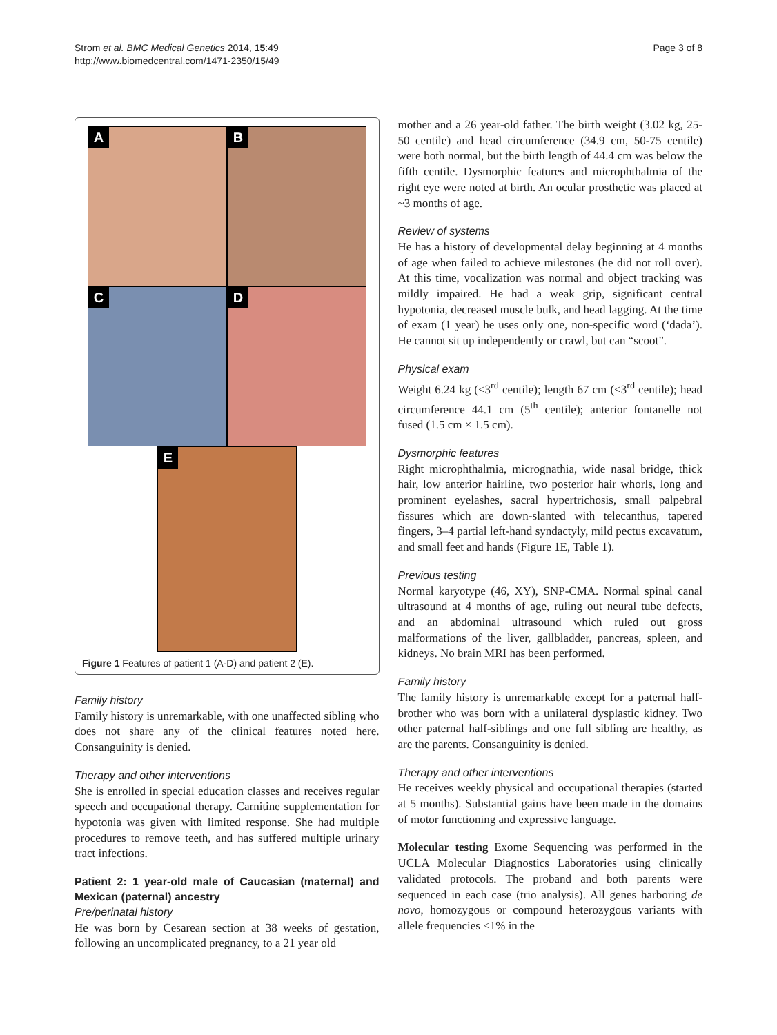Strom et al. BMC Medical Genetics 2014, 15:49
http://www.biomedcentral.com/1471-2350/15/49
Page 3 of 8
A
B
C
D
E
Figure 1 Features of patient 1 (A-D) and patient 2 (E).
Family history
Family history is unremarkable, with one unaffected sibling who does not share any of the clinical features noted here. Consanguinity is denied.
Therapy and other interventions
She is enrolled in special education classes and receives regular speech and occupational therapy. Carnitine supplementation for hypotonia was given with limited response. She had multiple procedures to remove teeth, and has suffered multiple urinary tract infections.
Patient 2: 1 year-old male of Caucasian (maternal) and Mexican (paternal) ancestry
Pre/perinatal history
He was born by Cesarean section at 38 weeks of gestation, following an uncomplicated pregnancy, to a 21 year old
mother and a 26 year-old father. The birth weight (3.02 kg, 25-50 centile) and head circumference (34.9 cm, 50-75 centile) were both normal, but the birth length of 44.4 cm was below the fifth centile. Dysmorphic features and microphthalmia of the right eye were noted at birth. An ocular prosthetic was placed at ~3 months of age.
Review of systems
He has a history of developmental delay beginning at 4 months of age when failed to achieve milestones (he did not roll over). At this time, vocalization was normal and object tracking was mildly impaired. He had a weak grip, significant central hypotonia, decreased muscle bulk, and head lagging. At the time of exam (1 year) he uses only one, non-specific word (‘dada’). He cannot sit up independently or crawl, but can “scoot”.
Physical exam
Weight 6.24 kg (<3<sup>rd</sup> centile); length 67 cm (<3<sup>rd</sup> centile); head circumference 44.1 cm (5<sup>th</sup> centile); anterior fontanelle not fused (1.5 cm × 1.5 cm).
Dysmorphic features
Right microphthalmia, micrognathia, wide nasal bridge, thick hair, low anterior hairline, two posterior hair whorls, long and prominent eyelashes, sacral hypertrichosis, small palpebral fissures which are down-slanted with telecanthus, tapered fingers, 3–4 partial left-hand syndactyly, mild pectus excavatum, and small feet and hands (Figure 1E, Table 1).
Previous testing
Normal karyotype (46, XY), SNP-CMA. Normal spinal canal ultrasound at 4 months of age, ruling out neural tube defects, and an abdominal ultrasound which ruled out gross malformations of the liver, gallbladder, pancreas, spleen, and kidneys. No brain MRI has been performed.
Family history
The family history is unremarkable except for a paternal half-brother who was born with a unilateral dysplastic kidney. Two other paternal half-siblings and one full sibling are healthy, as are the parents. Consanguinity is denied.
Therapy and other interventions
He receives weekly physical and occupational therapies (started at 5 months). Substantial gains have been made in the domains of motor functioning and expressive language.
Molecular testing Exome Sequencing was performed in the UCLA Molecular Diagnostics Laboratories using clinically validated protocols. The proband and both parents were sequenced in each case (trio analysis). All genes harboring de novo, homozygous or compound heterozygous variants with allele frequencies <1% in the